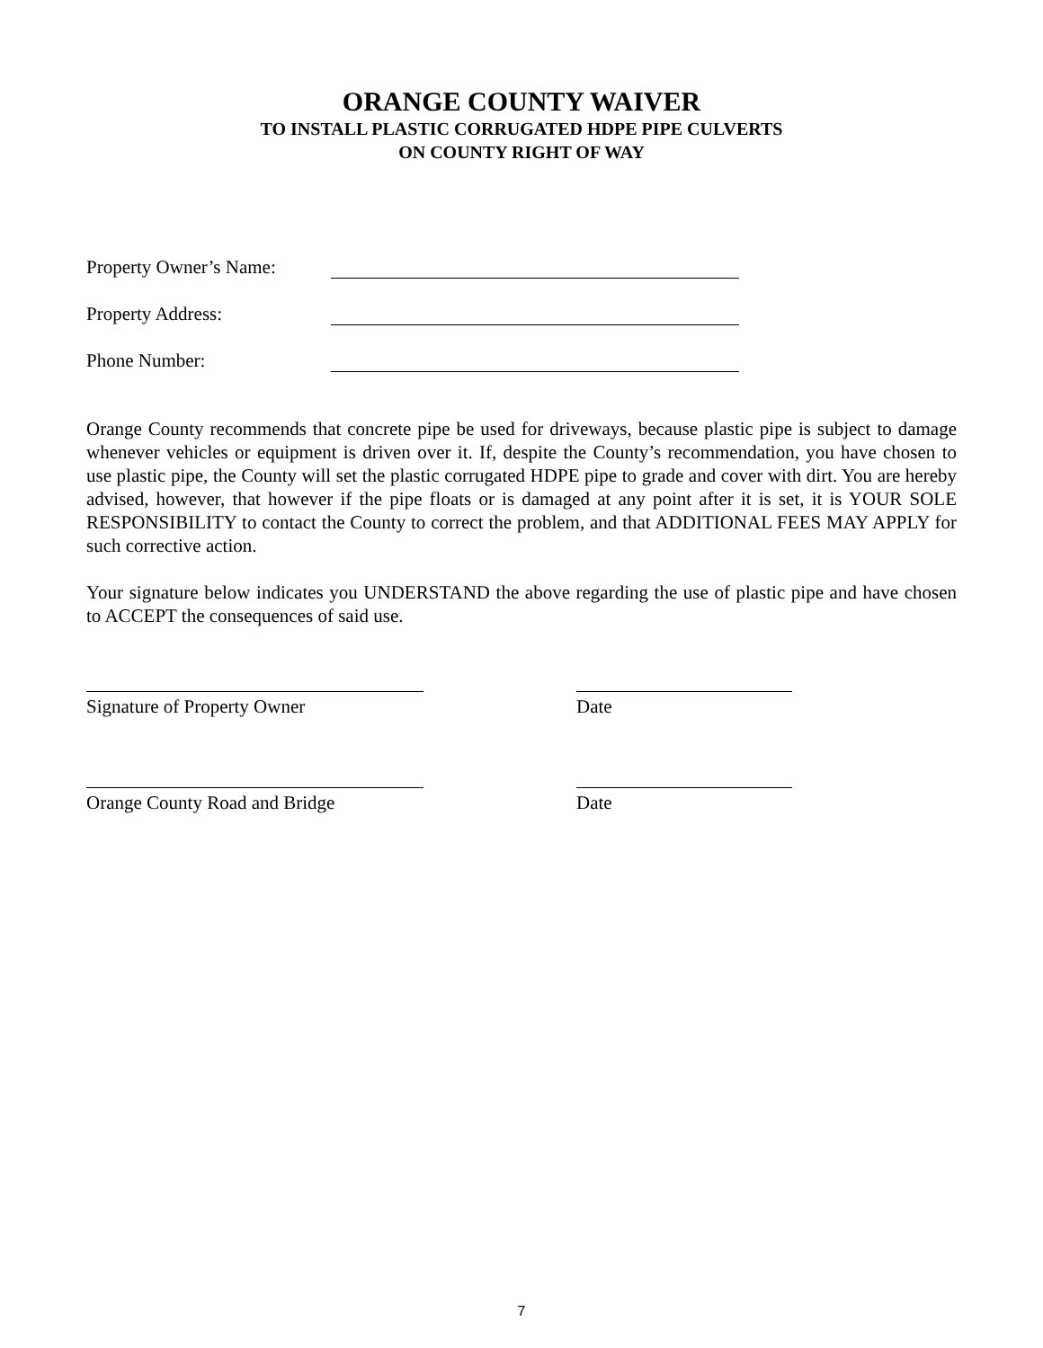ORANGE COUNTY WAIVER
TO INSTALL PLASTIC CORRUGATED HDPE PIPE CULVERTS
ON COUNTY RIGHT OF WAY
Property Owner’s Name:
Property Address:
Phone Number:
Orange County recommends that concrete pipe be used for driveways, because plastic pipe is subject to damage whenever vehicles or equipment is driven over it. If, despite the County’s recommendation, you have chosen to use plastic pipe, the County will set the plastic corrugated HDPE pipe to grade and cover with dirt. You are hereby advised, however, that however if the pipe floats or is damaged at any point after it is set, it is YOUR SOLE RESPONSIBILITY to contact the County to correct the problem, and that ADDITIONAL FEES MAY APPLY for such corrective action.
Your signature below indicates you UNDERSTAND the above regarding the use of plastic pipe and have chosen to ACCEPT the consequences of said use.
Signature of Property Owner Date
Orange County Road and Bridge Date
7